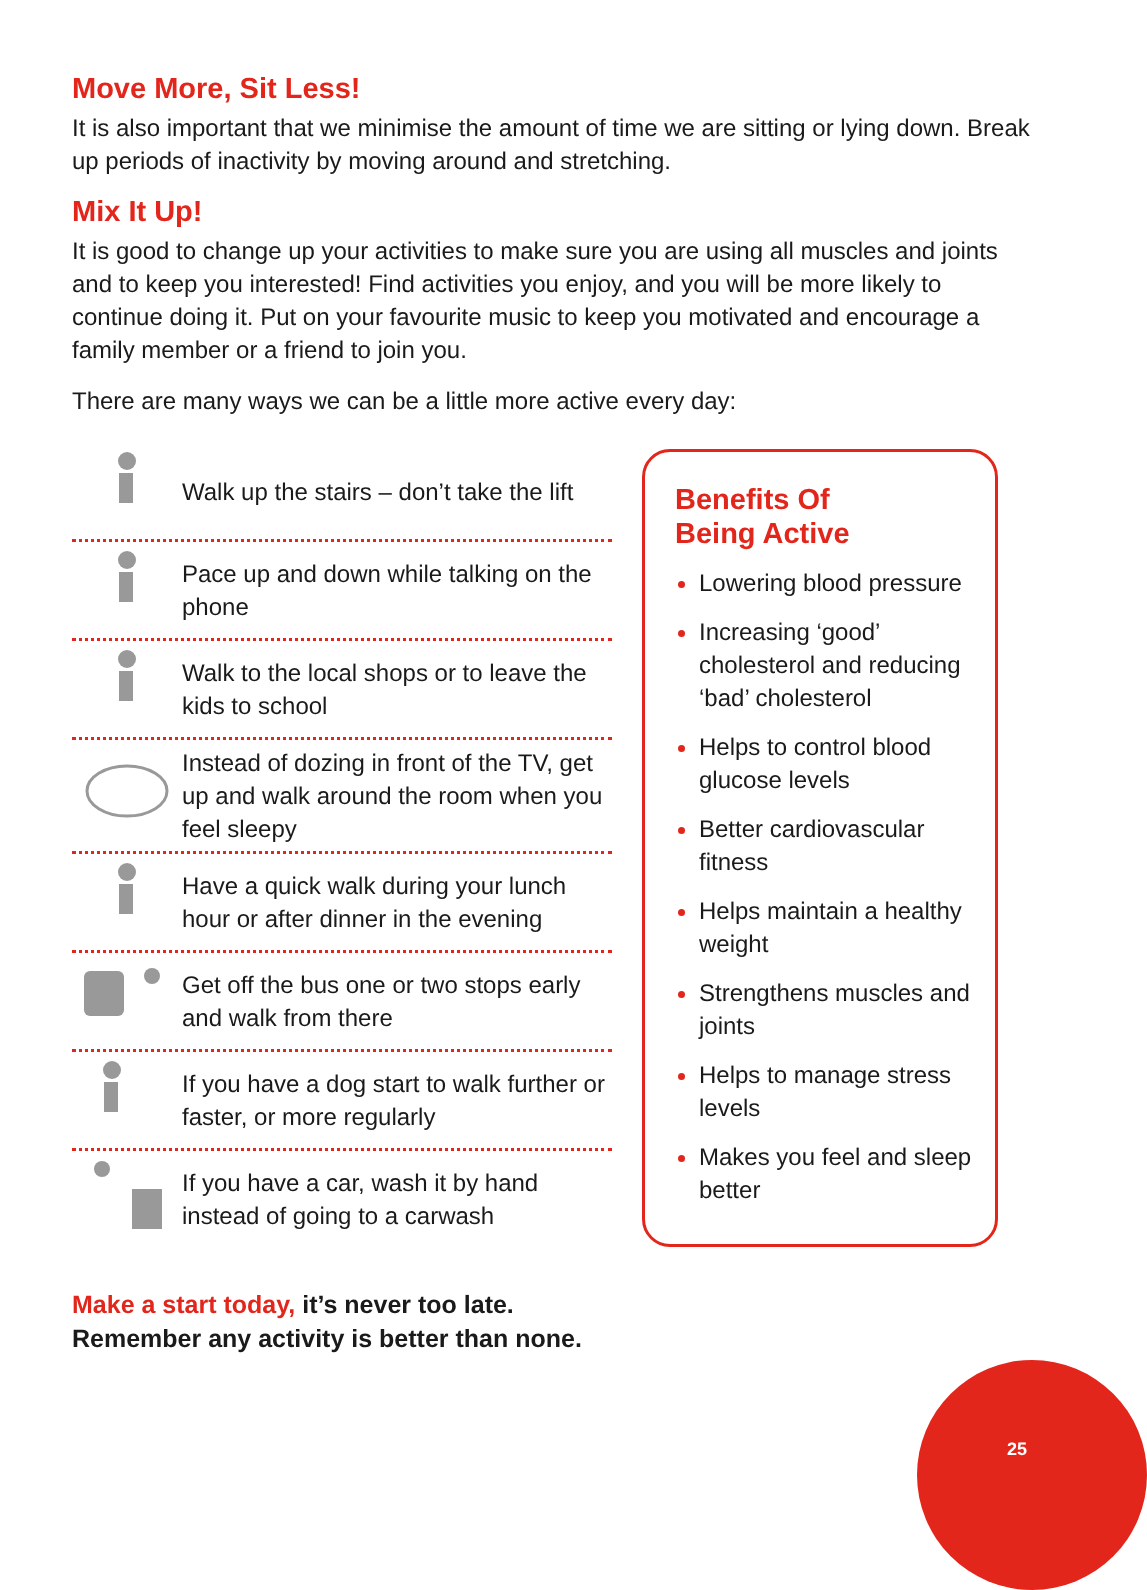Move More, Sit Less!
It is also important that we minimise the amount of time we are sitting or lying down. Break up periods of inactivity by moving around and stretching.
Mix It Up!
It is good to change up your activities to make sure you are using all muscles and joints and to keep you interested! Find activities you enjoy, and you will be more likely to continue doing it. Put on your favourite music to keep you motivated and encourage a family member or a friend to join you.
There are many ways we can be a little more active every day:
Walk up the stairs – don’t take the lift
Pace up and down while talking on the phone
Walk to the local shops or to leave the kids to school
Instead of dozing in front of the TV, get up and walk around the room when you feel sleepy
Have a quick walk during your lunch hour or after dinner in the evening
Get off the bus one or two stops early and walk from there
If you have a dog start to walk further or faster, or more regularly
If you have a car, wash it by hand instead of going to a carwash
Benefits Of
Being Active
Lowering blood pressure
Increasing ‘good’ cholesterol and reducing ‘bad’ cholesterol
Helps to control blood glucose levels
Better cardiovascular fitness
Helps maintain a healthy weight
Strengthens muscles and joints
Helps to manage stress levels
Makes you feel and sleep better
Make a start today, it’s never too late.
Remember any activity is better than none.
25